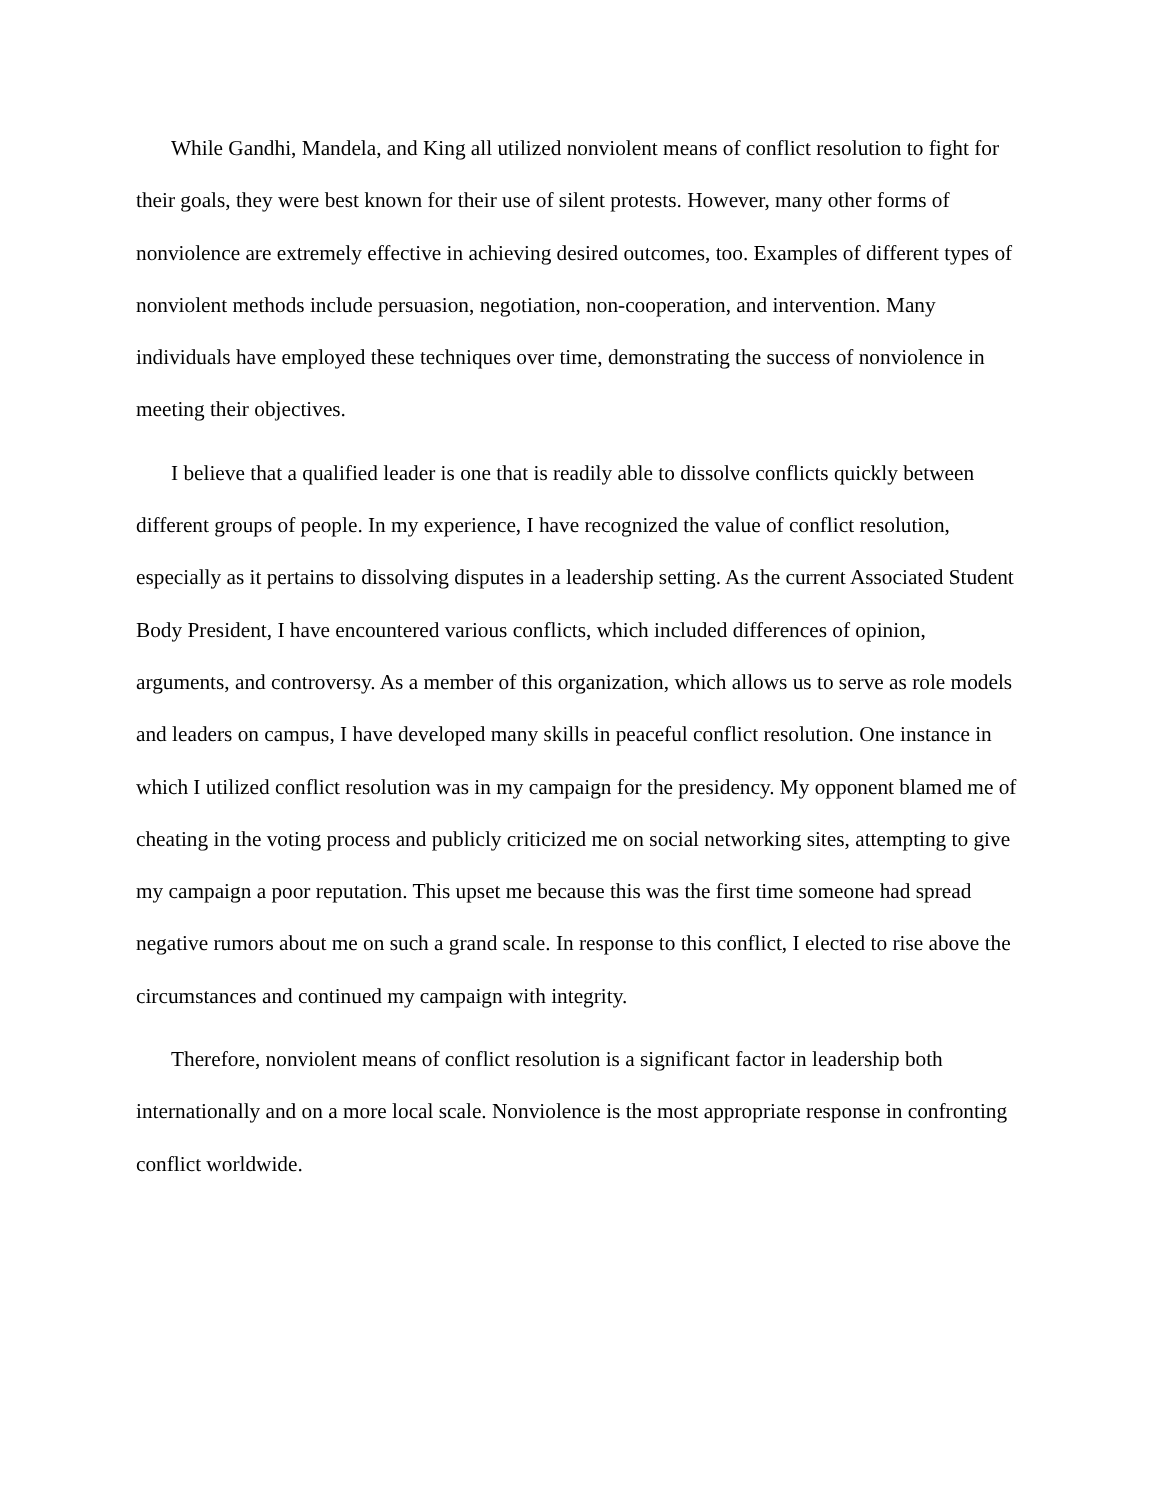While Gandhi, Mandela, and King all utilized nonviolent means of conflict resolution to fight for their goals, they were best known for their use of silent protests. However, many other forms of nonviolence are extremely effective in achieving desired outcomes, too. Examples of different types of nonviolent methods include persuasion, negotiation, non-cooperation, and intervention. Many individuals have employed these techniques over time, demonstrating the success of nonviolence in meeting their objectives.
I believe that a qualified leader is one that is readily able to dissolve conflicts quickly between different groups of people. In my experience, I have recognized the value of conflict resolution, especially as it pertains to dissolving disputes in a leadership setting. As the current Associated Student Body President, I have encountered various conflicts, which included differences of opinion, arguments, and controversy. As a member of this organization, which allows us to serve as role models and leaders on campus, I have developed many skills in peaceful conflict resolution. One instance in which I utilized conflict resolution was in my campaign for the presidency. My opponent blamed me of cheating in the voting process and publicly criticized me on social networking sites, attempting to give my campaign a poor reputation. This upset me because this was the first time someone had spread negative rumors about me on such a grand scale. In response to this conflict, I elected to rise above the circumstances and continued my campaign with integrity.
Therefore, nonviolent means of conflict resolution is a significant factor in leadership both internationally and on a more local scale. Nonviolence is the most appropriate response in confronting conflict worldwide.